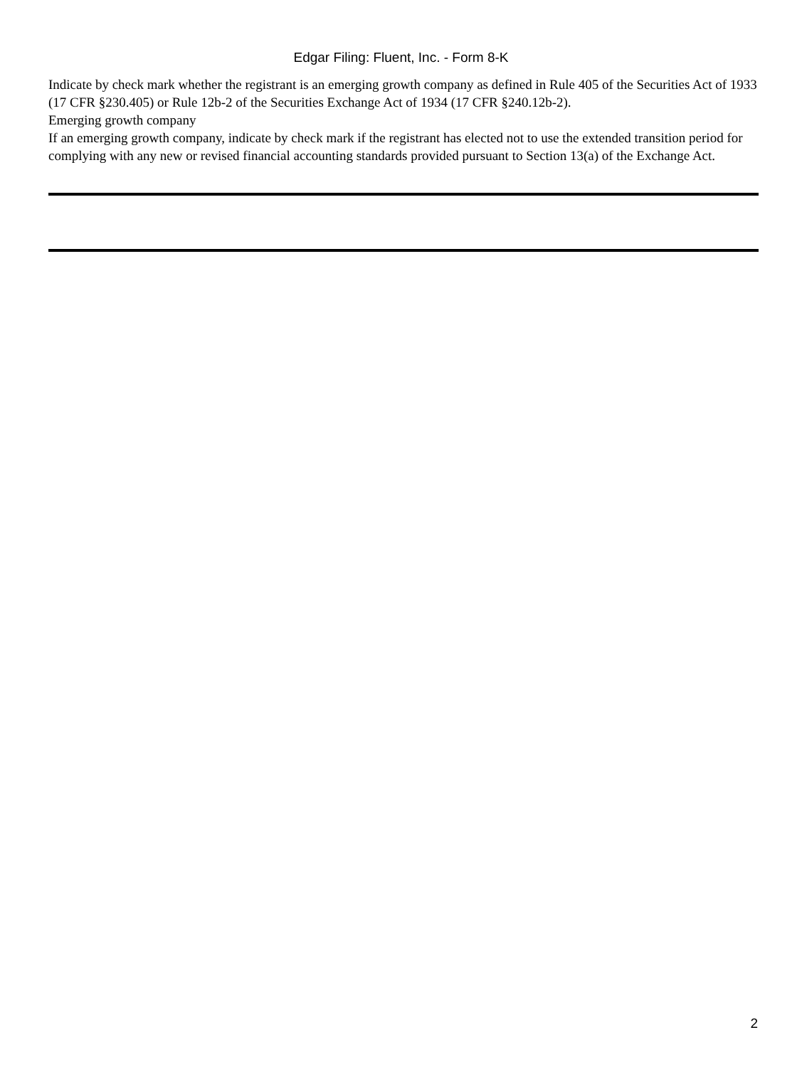Edgar Filing: Fluent, Inc. - Form 8-K
Indicate by check mark whether the registrant is an emerging growth company as defined in Rule 405 of the Securities Act of 1933 (17 CFR §230.405) or Rule 12b-2 of the Securities Exchange Act of 1934 (17 CFR §240.12b-2).
Emerging growth company
If an emerging growth company, indicate by check mark if the registrant has elected not to use the extended transition period for complying with any new or revised financial accounting standards provided pursuant to Section 13(a) of the Exchange Act.
2